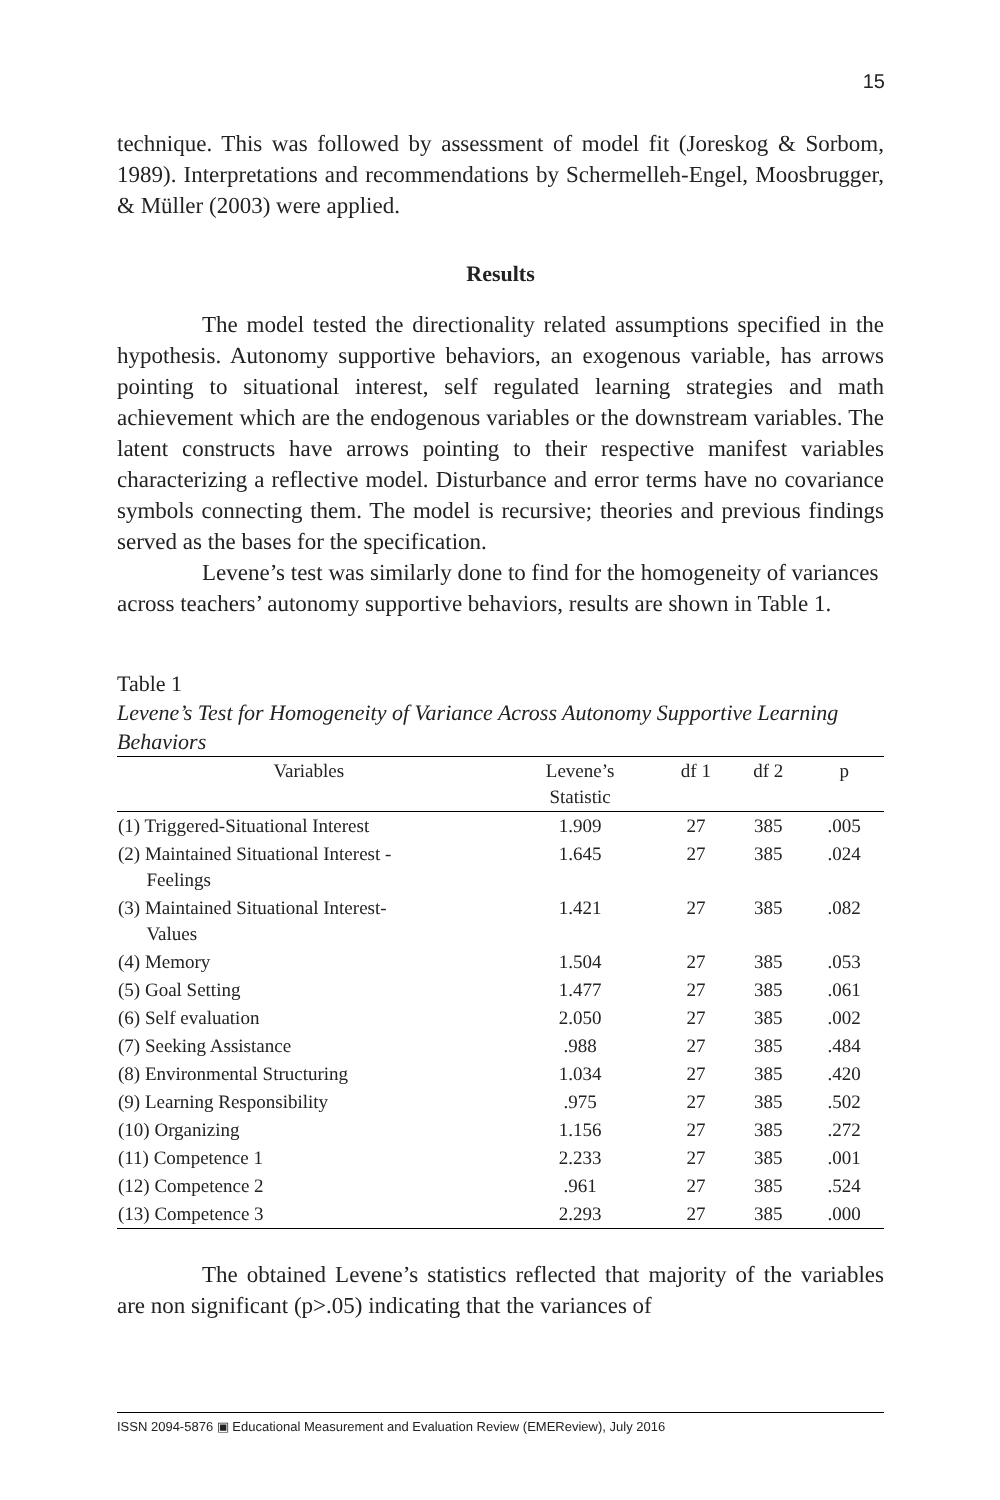15
technique. This was followed by assessment of model fit (Joreskog & Sorbom, 1989). Interpretations and recommendations by Schermelleh-Engel, Moosbrugger, & Müller (2003) were applied.
Results
The model tested the directionality related assumptions specified in the hypothesis. Autonomy supportive behaviors, an exogenous variable, has arrows pointing to situational interest, self regulated learning strategies and math achievement which are the endogenous variables or the downstream variables. The latent constructs have arrows pointing to their respective manifest variables characterizing a reflective model. Disturbance and error terms have no covariance symbols connecting them. The model is recursive; theories and previous findings served as the bases for the specification.
Levene’s test was similarly done to find for the homogeneity of variances across teachers’ autonomy supportive behaviors, results are shown in Table 1.
Table 1
Levene’s Test for Homogeneity of Variance Across Autonomy Supportive Learning Behaviors
| Variables | Levene’s Statistic | df 1 | df 2 | p |
| --- | --- | --- | --- | --- |
| (1) Triggered-Situational Interest | 1.909 | 27 | 385 | .005 |
| (2) Maintained Situational Interest - Feelings | 1.645 | 27 | 385 | .024 |
| (3) Maintained Situational Interest- Values | 1.421 | 27 | 385 | .082 |
| (4) Memory | 1.504 | 27 | 385 | .053 |
| (5) Goal Setting | 1.477 | 27 | 385 | .061 |
| (6) Self evaluation | 2.050 | 27 | 385 | .002 |
| (7) Seeking Assistance | .988 | 27 | 385 | .484 |
| (8) Environmental Structuring | 1.034 | 27 | 385 | .420 |
| (9) Learning Responsibility | .975 | 27 | 385 | .502 |
| (10) Organizing | 1.156 | 27 | 385 | .272 |
| (11) Competence 1 | 2.233 | 27 | 385 | .001 |
| (12) Competence 2 | .961 | 27 | 385 | .524 |
| (13) Competence 3 | 2.293 | 27 | 385 | .000 |
The obtained Levene’s statistics reflected that majority of the variables are non significant (p>.05) indicating that the variances of
ISSN 2094-5876 ▣ Educational Measurement and Evaluation Review (EMEReview), July 2016